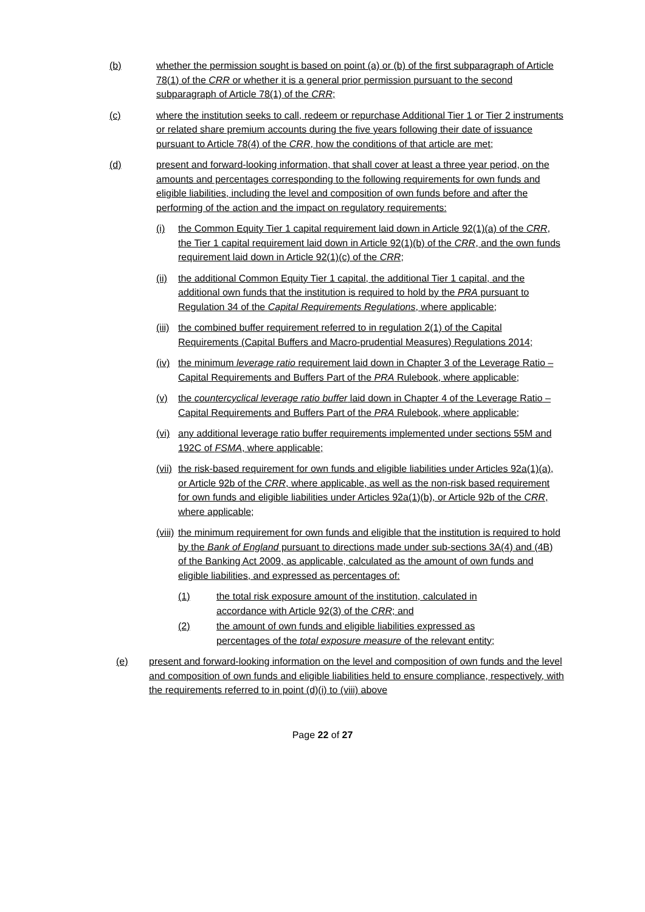(b) whether the permission sought is based on point (a) or (b) of the first subparagraph of Article 78(1) of the CRR or whether it is a general prior permission pursuant to the second subparagraph of Article 78(1) of the CRR;
(c) where the institution seeks to call, redeem or repurchase Additional Tier 1 or Tier 2 instruments or related share premium accounts during the five years following their date of issuance pursuant to Article 78(4) of the CRR, how the conditions of that article are met;
(d) present and forward-looking information, that shall cover at least a three year period, on the amounts and percentages corresponding to the following requirements for own funds and eligible liabilities, including the level and composition of own funds before and after the performing of the action and the impact on regulatory requirements:
(i) the Common Equity Tier 1 capital requirement laid down in Article 92(1)(a) of the CRR, the Tier 1 capital requirement laid down in Article 92(1)(b) of the CRR, and the own funds requirement laid down in Article 92(1)(c) of the CRR;
(ii) the additional Common Equity Tier 1 capital, the additional Tier 1 capital, and the additional own funds that the institution is required to hold by the PRA pursuant to Regulation 34 of the Capital Requirements Regulations, where applicable;
(iii) the combined buffer requirement referred to in regulation 2(1) of the Capital Requirements (Capital Buffers and Macro-prudential Measures) Regulations 2014;
(iv) the minimum leverage ratio requirement laid down in Chapter 3 of the Leverage Ratio – Capital Requirements and Buffers Part of the PRA Rulebook, where applicable;
(v) the countercyclical leverage ratio buffer laid down in Chapter 4 of the Leverage Ratio – Capital Requirements and Buffers Part of the PRA Rulebook, where applicable;
(vi) any additional leverage ratio buffer requirements implemented under sections 55M and 192C of FSMA, where applicable;
(vii) the risk-based requirement for own funds and eligible liabilities under Articles 92a(1)(a), or Article 92b of the CRR, where applicable, as well as the non-risk based requirement for own funds and eligible liabilities under Articles 92a(1)(b), or Article 92b of the CRR, where applicable;
(viii) the minimum requirement for own funds and eligible that the institution is required to hold by the Bank of England pursuant to directions made under sub-sections 3A(4) and (4B) of the Banking Act 2009, as applicable, calculated as the amount of own funds and eligible liabilities, and expressed as percentages of:
(1) the total risk exposure amount of the institution, calculated in accordance with Article 92(3) of the CRR; and
(2) the amount of own funds and eligible liabilities expressed as percentages of the total exposure measure of the relevant entity;
(e) present and forward-looking information on the level and composition of own funds and the level and composition of own funds and eligible liabilities held to ensure compliance, respectively, with the requirements referred to in point (d)(i) to (viii) above
Page 22 of 27